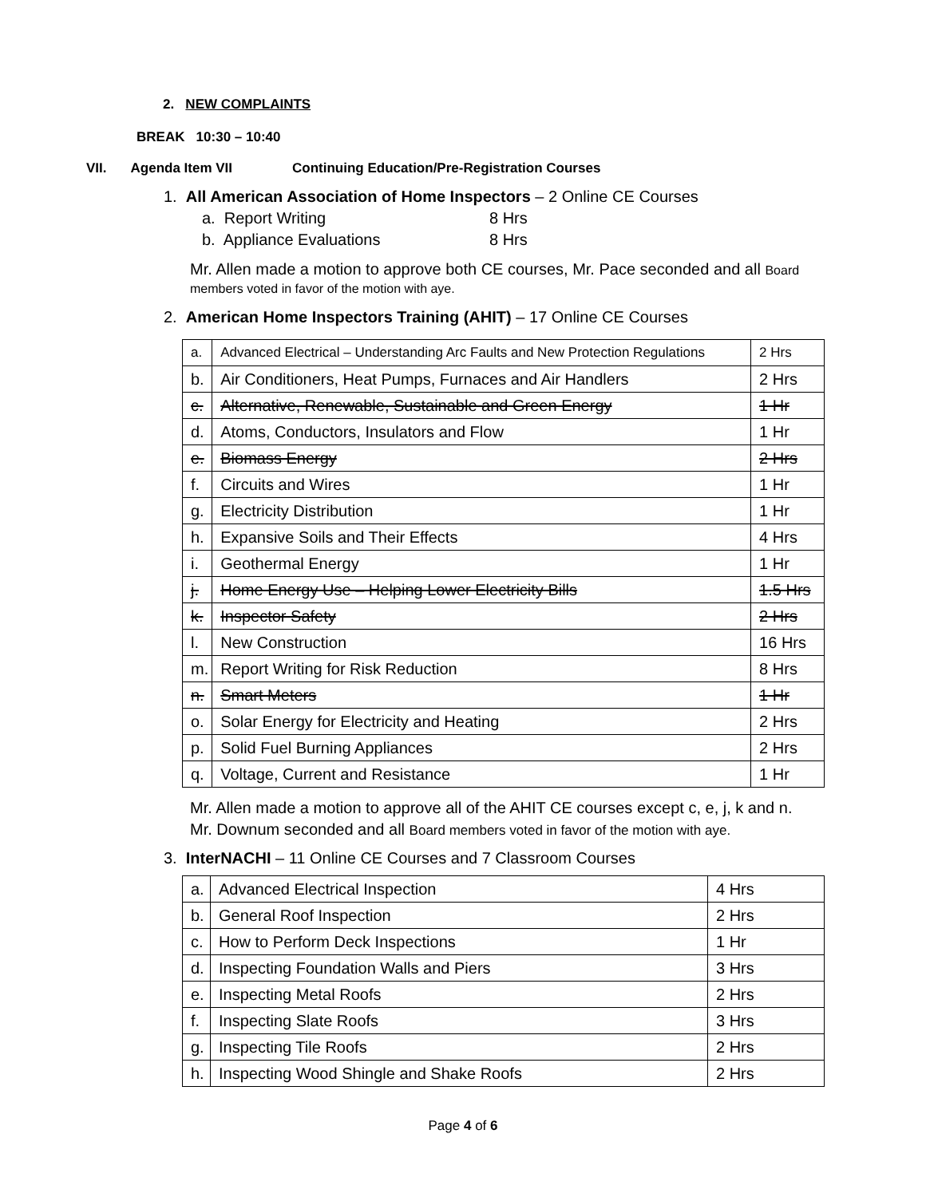2. NEW COMPLAINTS
BREAK 10:30 – 10:40
VII. Agenda Item VII Continuing Education/Pre-Registration Courses
1. All American Association of Home Inspectors – 2 Online CE Courses
a. Report Writing 8 Hrs
b. Appliance Evaluations 8 Hrs
Mr. Allen made a motion to approve both CE courses, Mr. Pace seconded and all Board members voted in favor of the motion with aye.
2. American Home Inspectors Training (AHIT) – 17 Online CE Courses
| a. | Advanced Electrical – Understanding Arc Faults and New Protection Regulations | 2 Hrs |
| b. | Air Conditioners, Heat Pumps, Furnaces and Air Handlers | 2 Hrs |
| c. | Alternative, Renewable, Sustainable and Green Energy | 1 Hr |
| d. | Atoms, Conductors, Insulators and Flow | 1 Hr |
| e. | Biomass Energy | 2 Hrs |
| f. | Circuits and Wires | 1 Hr |
| g. | Electricity Distribution | 1 Hr |
| h. | Expansive Soils and Their Effects | 4 Hrs |
| i. | Geothermal Energy | 1 Hr |
| j. | Home Energy Use – Helping Lower Electricity Bills | 1.5 Hrs |
| k. | Inspector Safety | 2 Hrs |
| l. | New Construction | 16 Hrs |
| m. | Report Writing for Risk Reduction | 8 Hrs |
| n. | Smart Meters | 1 Hr |
| o. | Solar Energy for Electricity and Heating | 2 Hrs |
| p. | Solid Fuel Burning Appliances | 2 Hrs |
| q. | Voltage, Current and Resistance | 1 Hr |
Mr. Allen made a motion to approve all of the AHIT CE courses except c, e, j, k and n. Mr. Downum seconded and all Board members voted in favor of the motion with aye.
3. InterNACHI – 11 Online CE Courses and 7 Classroom Courses
| a. | Advanced Electrical Inspection | 4 Hrs |
| b. | General Roof Inspection | 2 Hrs |
| c. | How to Perform Deck Inspections | 1 Hr |
| d. | Inspecting Foundation Walls and Piers | 3 Hrs |
| e. | Inspecting Metal Roofs | 2 Hrs |
| f. | Inspecting Slate Roofs | 3 Hrs |
| g. | Inspecting Tile Roofs | 2 Hrs |
| h. | Inspecting Wood Shingle and Shake Roofs | 2 Hrs |
Page 4 of 6